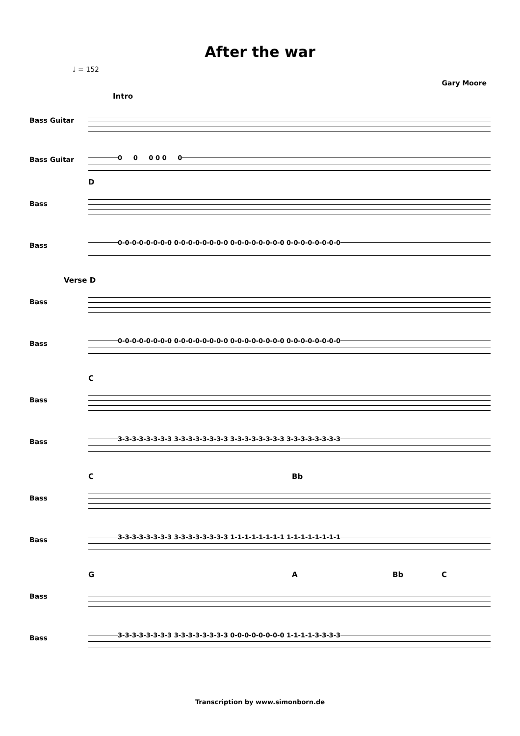After the war
♩ = 152
Gary Moore
Intro
Bass Guitar
Bass Guitar
0 0 0 0 0 0
D
Bass
Bass
0-0-0-0-0-0-0-0 0-0-0-0-0-0-0-0 0-0-0-0-0-0-0-0 0-0-0-0-0-0-0-0
Verse D
Bass
Bass
0-0-0-0-0-0-0-0 0-0-0-0-0-0-0-0 0-0-0-0-0-0-0-0 0-0-0-0-0-0-0-0
C
Bass
Bass
3-3-3-3-3-3-3-3 3-3-3-3-3-3-3-3 3-3-3-3-3-3-3-3 3-3-3-3-3-3-3-3
C Bb
Bass
Bass
3-3-3-3-3-3-3-3 3-3-3-3-3-3-3-3 1-1-1-1-1-1-1-1 1-1-1-1-1-1-1-1
G A Bb C
Bass
Bass
3-3-3-3-3-3-3-3 3-3-3-3-3-3-3-3 0-0-0-0-0-0-0-0 1-1-1-1-3-3-3-3
Transcription by www.simonborn.de